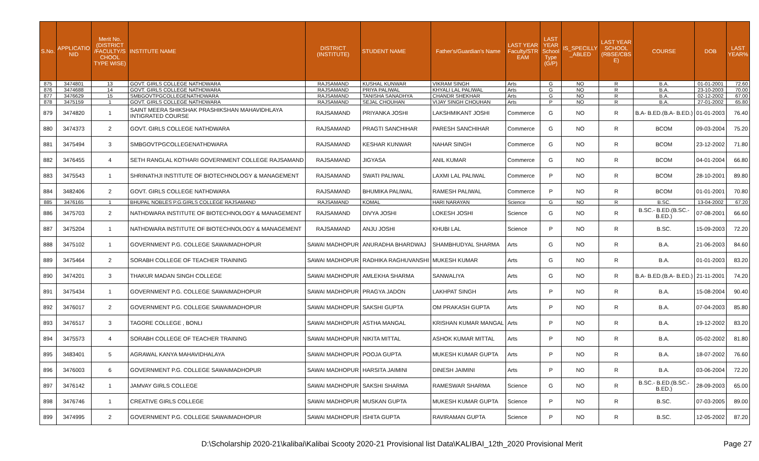| S.No. | APPLICATIO NID | Merit No.(DISTRICT /FACULTY/S CHOOL TYPE WISE) | INSTITUTE NAME | DISTRICT (INSTITUTE) | STUDENT NAME | Father's/Guardian's Name | LAST YEAR Faculty/STR EAM | LAST YEAR School Type (G/P) | IS_SPECILLY _ABLED | LAST YEAR SCHOOL (RBSE/CBS E) | COURSE | DOB | LAST YEAR% |
| --- | --- | --- | --- | --- | --- | --- | --- | --- | --- | --- | --- | --- | --- |
| 875 | 3474801 | 13 | GOVT. GIRLS COLLEGE NATHDWARA | RAJSAMAND | KUSHAL KUNWAR | VIKRAM SINGH | Arts | G | NO | R | B.A. | 01-01-2001 | 72.60 |
| 876 | 3474688 | 14 | GOVT. GIRLS COLLEGE NATHDWARA | RAJSAMAND | PRIYA PALIWAL | KHYALI LAL PALIWAL | Arts | G | NO | R | B.A. | 23-10-2003 | 70.00 |
| 877 | 3476629 | 15 | SMBGOVTPGCOLLEGENATHDWARA | RAJSAMAND | TANISHA SANADHYA | CHANDR SHEKHAR | Arts | G | NO | R | B.A. | 02-12-2002 | 67.00 |
| 878 | 3475159 | 1 | GOVT. GIRLS COLLEGE NATHDWARA | RAJSAMAND | SEJAL CHOUHAN | VIJAY SINGH CHOUHAN | Arts | P | NO | R | B.A. | 27-01-2002 | 65.80 |
| 879 | 3474820 | 1 | SAINT MEERA SHIKSHAK PRASHIKSHAN MAHAVIDHLAYA INTIGRATED COURSE | RAJSAMAND | PRIYANKA JOSHI | LAKSHMIKANT JOSHI | Commerce | G | NO | R | B.A- B.ED.(B.A- B.ED.) | 01-01-2003 | 76.40 |
| 880 | 3474373 | 2 | GOVT. GIRLS COLLEGE NATHDWARA | RAJSAMAND | PRAGTI SANCHIHAR | PARESH SANCHIHAR | Commerce | G | NO | R | BCOM | 09-03-2004 | 75.20 |
| 881 | 3475494 | 3 | SMBGOVTPGCOLLEGENATHDWARA | RAJSAMAND | KESHAR KUNWAR | NAHAR SINGH | Commerce | G | NO | R | BCOM | 23-12-2002 | 71.80 |
| 882 | 3476455 | 4 | SETH RANGLAL KOTHARI GOVERNMENT COLLEGE RAJSAMAND | RAJSAMAND | JIGYASA | ANIL KUMAR | Commerce | G | NO | R | BCOM | 04-01-2004 | 66.80 |
| 883 | 3475543 | 1 | SHRINATHJI INSTITUTE OF BIOTECHNOLOGY & MANAGEMENT | RAJSAMAND | SWATI PALIWAL | LAXMI LAL PALIWAL | Commerce | P | NO | R | BCOM | 28-10-2001 | 89.80 |
| 884 | 3482406 | 2 | GOVT. GIRLS COLLEGE NATHDWARA | RAJSAMAND | BHUMIKA PALIWAL | RAMESH PALIWAL | Commerce | P | NO | R | BCOM | 01-01-2001 | 70.80 |
| 885 | 3476165 | 1 | BHUPAL NOBLES P.G.GIRLS COLLEGE RAJSAMAND | RAJSAMAND | KOMAL | HARI NARAYAN | Science | G | NO | R | B.SC. | 13-04-2002 | 67.20 |
| 886 | 3475703 | 2 | NATHDWARA INSTITUTE OF BIOTECHNOLOGY & MANAGEMENT | RAJSAMAND | DIVYA JOSHI | LOKESH JOSHI | Science | G | NO | R | B.SC.- B.ED.(B.SC.- B.ED.) | 07-08-2001 | 66.60 |
| 887 | 3475204 | 1 | NATHDWARA INSTITUTE OF BIOTECHNOLOGY & MANAGEMENT | RAJSAMAND | ANJU JOSHI | KHUBI LAL | Science | P | NO | R | B.SC. | 15-09-2003 | 72.20 |
| 888 | 3475102 | 1 | GOVERNMENT P.G. COLLEGE SAWAIMADHOPUR | SAWAI MADHOPUR | ANURADHA BHARDWAJ | SHAMBHUDYAL SHARMA | Arts | G | NO | R | B.A. | 21-06-2003 | 84.60 |
| 889 | 3475464 | 2 | SORABH COLLEGE OF TEACHER TRAINING | SAWAI MADHOPUR | RADHIKA RAGHUVANSHI | MUKESH KUMAR | Arts | G | NO | R | B.A. | 01-01-2003 | 83.20 |
| 890 | 3474201 | 3 | THAKUR MADAN SINGH COLLEGE | SAWAI MADHOPUR | AMLEKHA SHARMA | SANWALIYA | Arts | G | NO | R | B.A- B.ED.(B.A- B.ED.) | 21-11-2001 | 74.20 |
| 891 | 3475434 | 1 | GOVERNMENT P.G. COLLEGE SAWAIMADHOPUR | SAWAI MADHOPUR | PRAGYA JADON | LAKHPAT SINGH | Arts | P | NO | R | B.A. | 15-08-2004 | 90.40 |
| 892 | 3476017 | 2 | GOVERNMENT P.G. COLLEGE SAWAIMADHOPUR | SAWAI MADHOPUR | SAKSHI GUPTA | OM PRAKASH GUPTA | Arts | P | NO | R | B.A. | 07-04-2003 | 85.80 |
| 893 | 3476517 | 3 | TAGORE COLLEGE , BONLI | SAWAI MADHOPUR | ASTHA MANGAL | KRISHAN KUMAR MANGAL | Arts | P | NO | R | B.A. | 19-12-2002 | 83.20 |
| 894 | 3475573 | 4 | SORABH COLLEGE OF TEACHER TRAINING | SAWAI MADHOPUR | NIKITA MITTAL | ASHOK KUMAR MITTAL | Arts | P | NO | R | B.A. | 05-02-2002 | 81.80 |
| 895 | 3483401 | 5 | AGRAWAL KANYA MAHAVIDHALAYA | SAWAI MADHOPUR | POOJA GUPTA | MUKESH KUMAR GUPTA | Arts | P | NO | R | B.A. | 18-07-2002 | 76.60 |
| 896 | 3476003 | 6 | GOVERNMENT P.G. COLLEGE SAWAIMADHOPUR | SAWAI MADHOPUR | HARSITA JAIMINI | DINESH JAIMINI | Arts | P | NO | R | B.A. | 03-06-2004 | 72.20 |
| 897 | 3476142 | 1 | JAMVAY GIRLS COLLEGE | SAWAI MADHOPUR | SAKSHI SHARMA | RAMESWAR SHARMA | Science | G | NO | R | B.SC.- B.ED.(B.SC.- B.ED.) | 28-09-2003 | 65.00 |
| 898 | 3476746 | 1 | CREATIVE GIRLS COLLEGE | SAWAI MADHOPUR | MUSKAN GUPTA | MUKESH KUMAR GUPTA | Science | P | NO | R | B.SC. | 07-03-2005 | 89.00 |
| 899 | 3474995 | 2 | GOVERNMENT P.G. COLLEGE SAWAIMADHOPUR | SAWAI MADHOPUR | ISHITA GUPTA | RAVIRAMAN GUPTA | Science | P | NO | R | B.SC. | 12-05-2002 | 87.20 |
D:\Scholarship 2020-21\kalibai\Kalibai Scooty 2020-21 Provisional list Data\KALIBAI_12th_2020 Provisional Merit Page 27